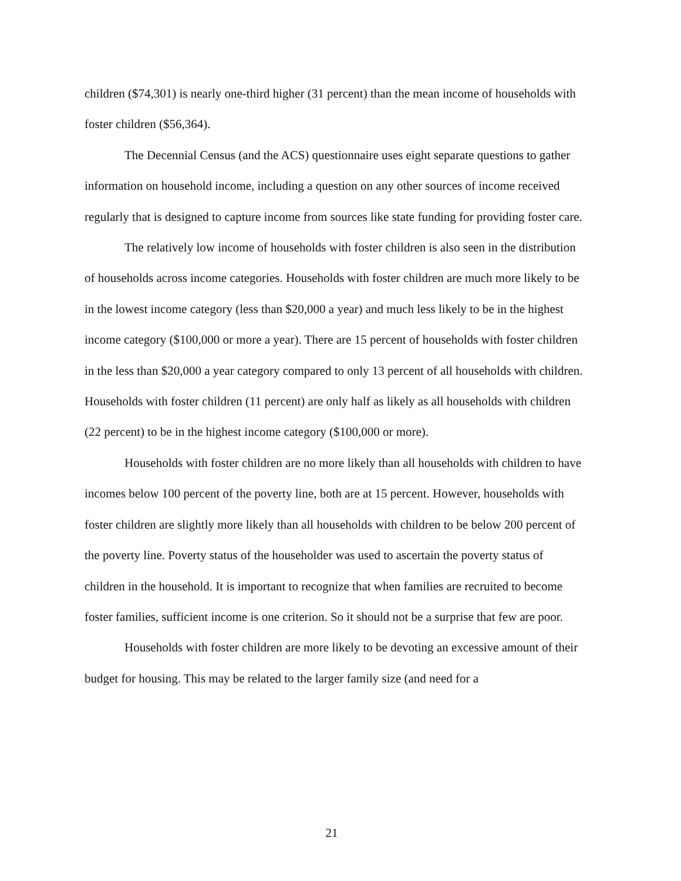children ($74,301) is nearly one-third higher (31 percent) than the mean income of households with foster children ($56,364).
The Decennial Census (and the ACS) questionnaire uses eight separate questions to gather information on household income, including a question on any other sources of income received regularly that is designed to capture income from sources like state funding for providing foster care.
The relatively low income of households with foster children is also seen in the distribution of households across income categories. Households with foster children are much more likely to be in the lowest income category (less than $20,000 a year) and much less likely to be in the highest income category ($100,000 or more a year). There are 15 percent of households with foster children in the less than $20,000 a year category compared to only 13 percent of all households with children. Households with foster children (11 percent) are only half as likely as all households with children (22 percent) to be in the highest income category ($100,000 or more).
Households with foster children are no more likely than all households with children to have incomes below 100 percent of the poverty line, both are at 15 percent. However, households with foster children are slightly more likely than all households with children to be below 200 percent of the poverty line. Poverty status of the householder was used to ascertain the poverty status of children in the household. It is important to recognize that when families are recruited to become foster families, sufficient income is one criterion. So it should not be a surprise that few are poor.
Households with foster children are more likely to be devoting an excessive amount of their budget for housing. This may be related to the larger family size (and need for a
21